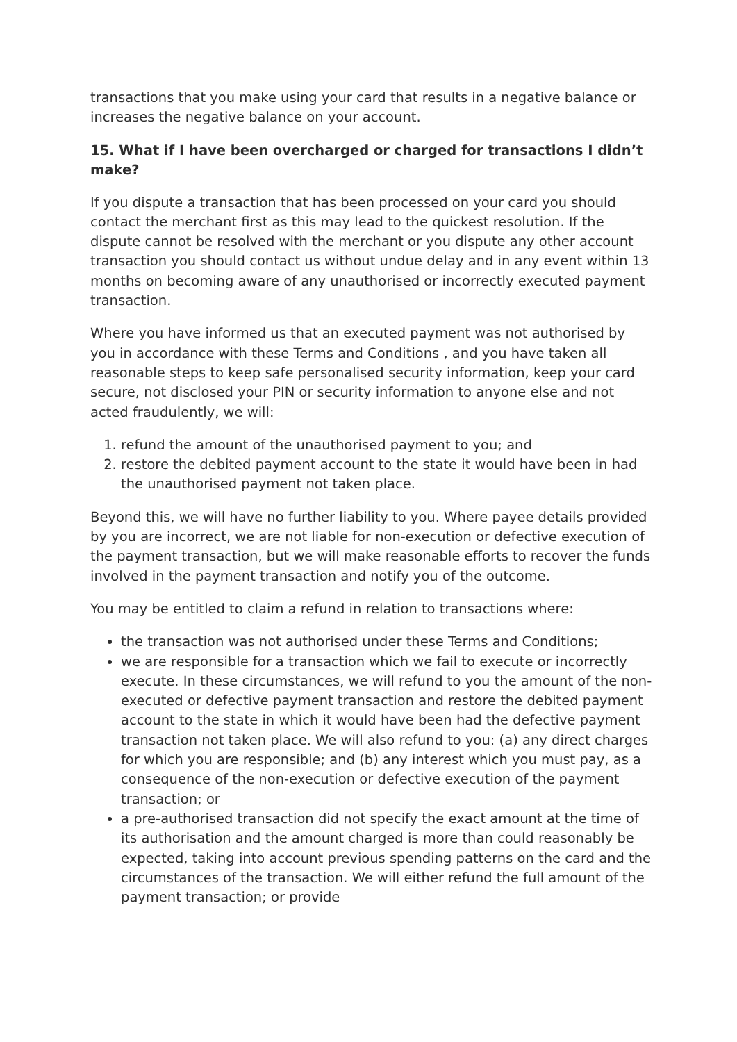transactions that you make using your card that results in a negative balance or increases the negative balance on your account.
15. What if I have been overcharged or charged for transactions I didn’t make?
If you dispute a transaction that has been processed on your card you should contact the merchant first as this may lead to the quickest resolution. If the dispute cannot be resolved with the merchant or you dispute any other account transaction you should contact us without undue delay and in any event within 13 months on becoming aware of any unauthorised or incorrectly executed payment transaction.
Where you have informed us that an executed payment was not authorised by you in accordance with these Terms and Conditions , and you have taken all reasonable steps to keep safe personalised security information, keep your card secure, not disclosed your PIN or security information to anyone else and not acted fraudulently, we will:
1. refund the amount of the unauthorised payment to you; and
2. restore the debited payment account to the state it would have been in had the unauthorised payment not taken place.
Beyond this, we will have no further liability to you. Where payee details provided by you are incorrect, we are not liable for non-execution or defective execution of the payment transaction, but we will make reasonable efforts to recover the funds involved in the payment transaction and notify you of the outcome.
You may be entitled to claim a refund in relation to transactions where:
the transaction was not authorised under these Terms and Conditions;
we are responsible for a transaction which we fail to execute or incorrectly execute. In these circumstances, we will refund to you the amount of the non-executed or defective payment transaction and restore the debited payment account to the state in which it would have been had the defective payment transaction not taken place. We will also refund to you: (a) any direct charges for which you are responsible; and (b) any interest which you must pay, as a consequence of the non-execution or defective execution of the payment transaction; or
a pre-authorised transaction did not specify the exact amount at the time of its authorisation and the amount charged is more than could reasonably be expected, taking into account previous spending patterns on the card and the circumstances of the transaction. We will either refund the full amount of the payment transaction; or provide